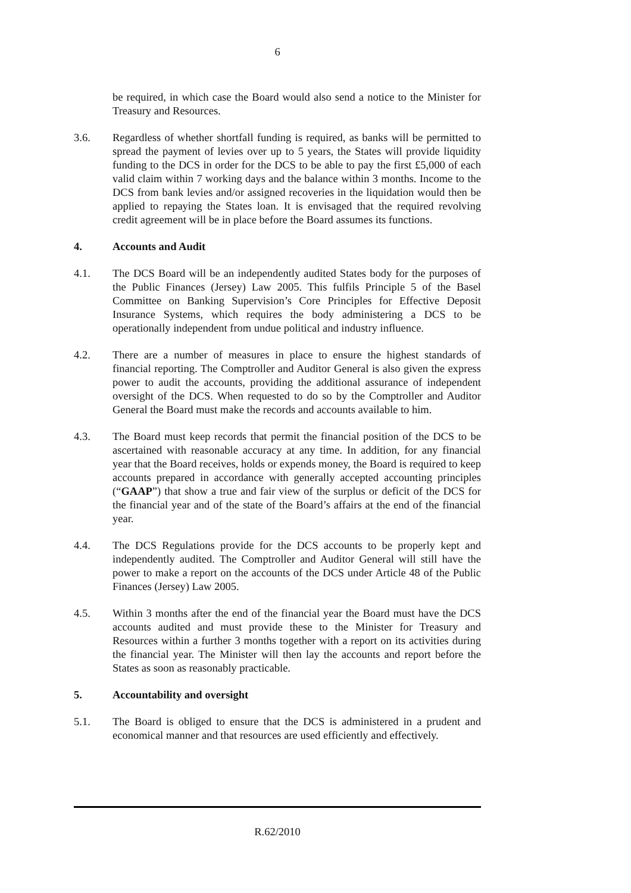6
be required, in which case the Board would also send a notice to the Minister for Treasury and Resources.
3.6. Regardless of whether shortfall funding is required, as banks will be permitted to spread the payment of levies over up to 5 years, the States will provide liquidity funding to the DCS in order for the DCS to be able to pay the first £5,000 of each valid claim within 7 working days and the balance within 3 months. Income to the DCS from bank levies and/or assigned recoveries in the liquidation would then be applied to repaying the States loan. It is envisaged that the required revolving credit agreement will be in place before the Board assumes its functions.
4. Accounts and Audit
4.1. The DCS Board will be an independently audited States body for the purposes of the Public Finances (Jersey) Law 2005. This fulfils Principle 5 of the Basel Committee on Banking Supervision’s Core Principles for Effective Deposit Insurance Systems, which requires the body administering a DCS to be operationally independent from undue political and industry influence.
4.2. There are a number of measures in place to ensure the highest standards of financial reporting. The Comptroller and Auditor General is also given the express power to audit the accounts, providing the additional assurance of independent oversight of the DCS. When requested to do so by the Comptroller and Auditor General the Board must make the records and accounts available to him.
4.3. The Board must keep records that permit the financial position of the DCS to be ascertained with reasonable accuracy at any time. In addition, for any financial year that the Board receives, holds or expends money, the Board is required to keep accounts prepared in accordance with generally accepted accounting principles (“GAAP”) that show a true and fair view of the surplus or deficit of the DCS for the financial year and of the state of the Board’s affairs at the end of the financial year.
4.4. The DCS Regulations provide for the DCS accounts to be properly kept and independently audited. The Comptroller and Auditor General will still have the power to make a report on the accounts of the DCS under Article 48 of the Public Finances (Jersey) Law 2005.
4.5. Within 3 months after the end of the financial year the Board must have the DCS accounts audited and must provide these to the Minister for Treasury and Resources within a further 3 months together with a report on its activities during the financial year. The Minister will then lay the accounts and report before the States as soon as reasonably practicable.
5. Accountability and oversight
5.1. The Board is obliged to ensure that the DCS is administered in a prudent and economical manner and that resources are used efficiently and effectively.
R.62/2010